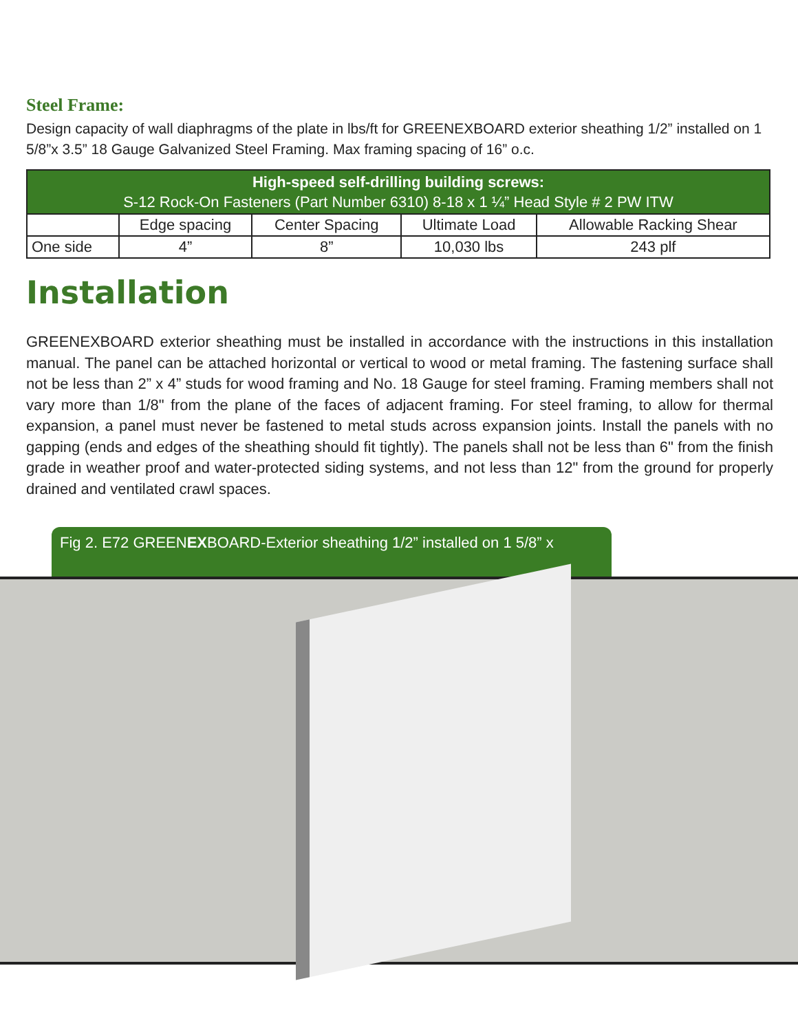Steel Frame:
Design capacity of wall diaphragms of the plate in lbs/ft for GREENEXBOARD exterior sheathing 1/2” installed on 1 5/8”x 3.5” 18 Gauge Galvanized Steel Framing. Max framing spacing of 16” o.c.
| High-speed self-drilling building screws: S-12 Rock-On Fasteners (Part Number 6310) 8-18 x 1 ¼” Head Style # 2 PW ITW | | | | |
| --- | --- | --- | --- | --- |
| | Edge spacing | Center Spacing | Ultimate Load | Allowable Racking Shear |
| One side | 4” | 8” | 10,030 lbs | 243 plf |
Installation
GREENEXBOARD exterior sheathing must be installed in accordance with the instructions in this installation manual. The panel can be attached horizontal or vertical to wood or metal framing. The fastening surface shall not be less than 2” x 4” studs for wood framing and No. 18 Gauge for steel framing. Framing members shall not vary more than 1/8" from the plane of the faces of adjacent framing. For steel framing, to allow for thermal expansion, a panel must never be fastened to metal studs across expansion joints. Install the panels with no gapping (ends and edges of the sheathing should fit tightly). The panels shall not be less than 6" from the finish grade in weather proof and water-protected siding systems, and not less than 12" from the ground for properly drained and ventilated crawl spaces.
Fig 2. E72 GREENEXBOARD-Exterior sheathing 1/2” installed on 1 5/8” x